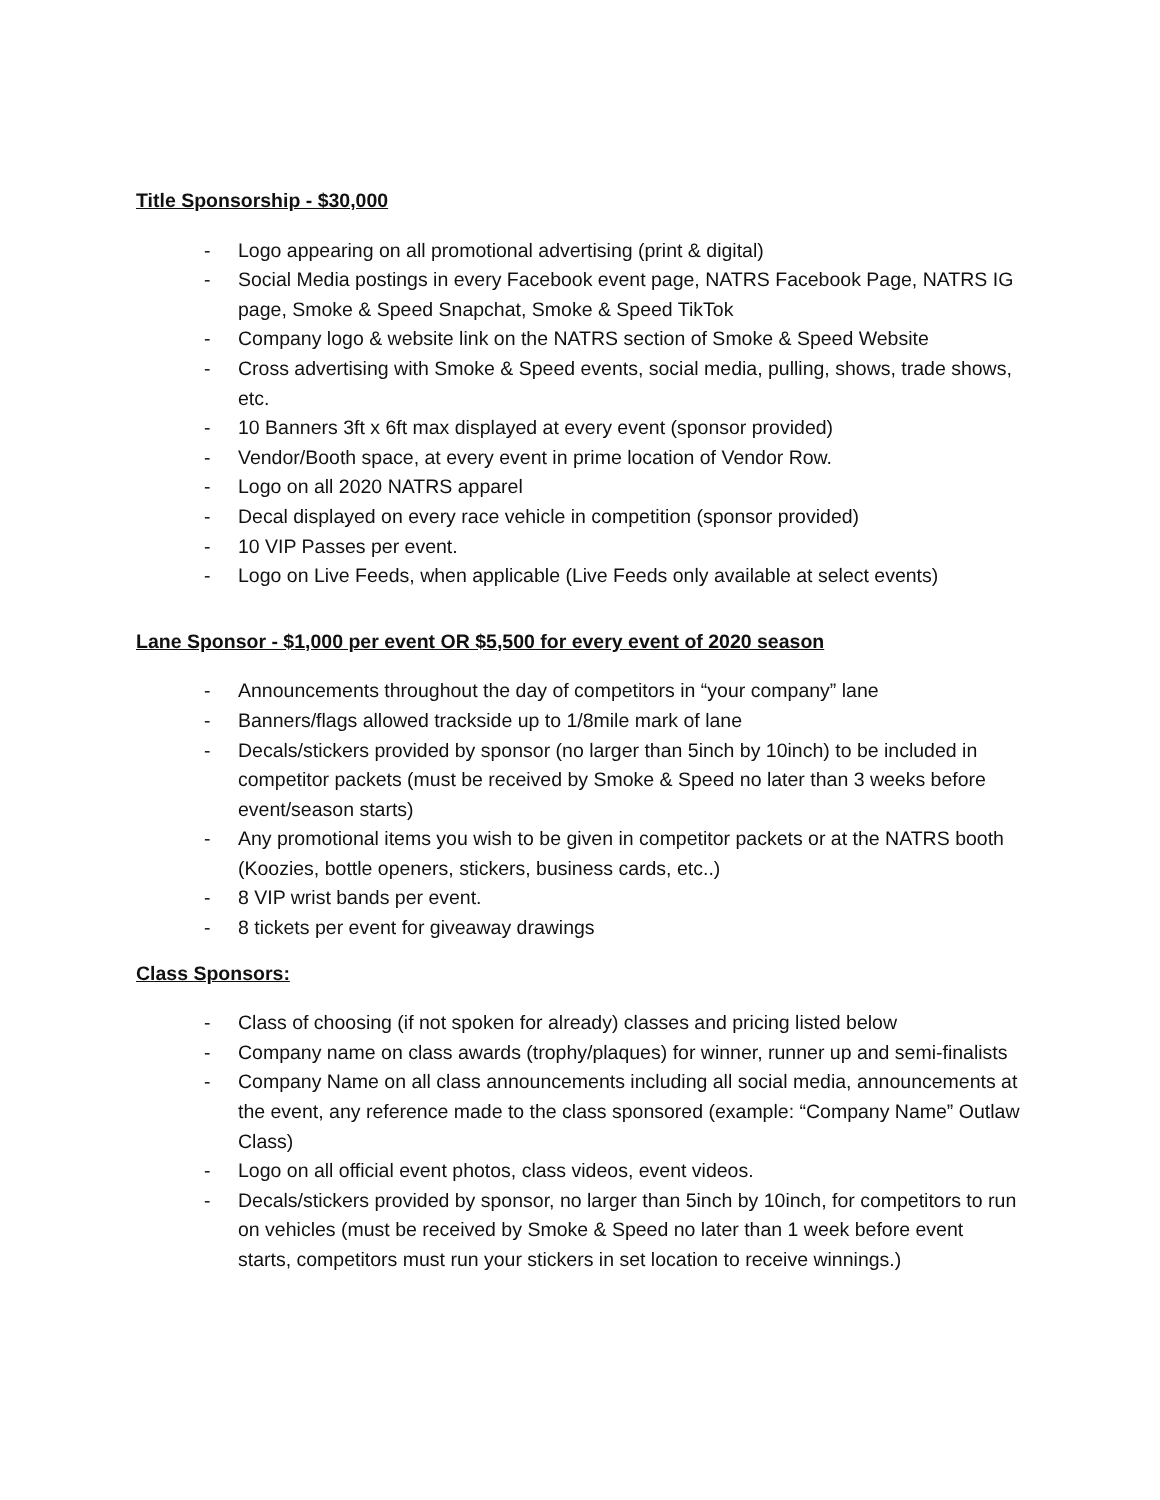Title Sponsorship - $30,000
- Logo appearing on all promotional advertising (print & digital)
- Social Media postings in every Facebook event page, NATRS Facebook Page, NATRS IG page, Smoke & Speed Snapchat, Smoke & Speed TikTok
- Company logo & website link on the NATRS section of Smoke & Speed Website
- Cross advertising with Smoke & Speed events, social media, pulling, shows, trade shows, etc.
- 10 Banners 3ft x 6ft max displayed at every event (sponsor provided)
- Vendor/Booth space, at every event in prime location of Vendor Row.
- Logo on all 2020 NATRS apparel
- Decal displayed on every race vehicle in competition (sponsor provided)
- 10 VIP Passes per event.
- Logo on Live Feeds, when applicable (Live Feeds only available at select events)
Lane Sponsor - $1,000 per event OR $5,500 for every event of 2020 season
- Announcements throughout the day of competitors in “your company” lane
- Banners/flags allowed trackside up to 1/8mile mark of lane
- Decals/stickers provided by sponsor (no larger than 5inch by 10inch) to be included in competitor packets (must be received by Smoke & Speed no later than 3 weeks before event/season starts)
- Any promotional items you wish to be given in competitor packets or at the NATRS booth (Koozies, bottle openers, stickers, business cards, etc..)
- 8 VIP wrist bands per event.
- 8 tickets per event for giveaway drawings
Class Sponsors:
- Class of choosing (if not spoken for already) classes and pricing listed below
- Company name on class awards (trophy/plaques) for winner, runner up and semi-finalists
- Company Name on all class announcements including all social media, announcements at the event, any reference made to the class sponsored (example: “Company Name” Outlaw Class)
- Logo on all official event photos, class videos, event videos.
- Decals/stickers provided by sponsor, no larger than 5inch by 10inch, for competitors to run on vehicles (must be received by Smoke & Speed no later than 1 week before event starts, competitors must run your stickers in set location to receive winnings.)